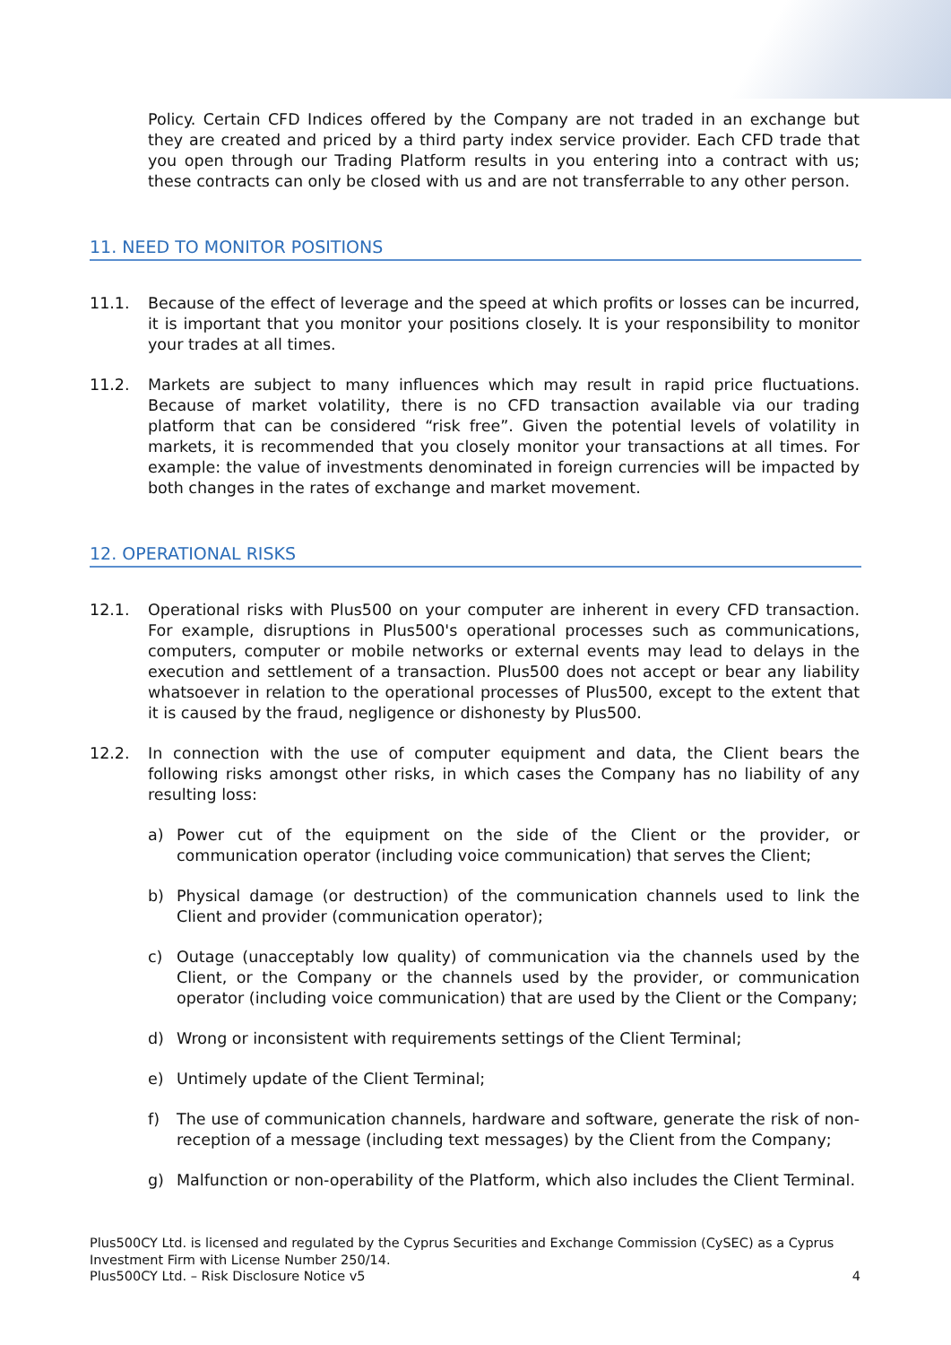Policy. Certain CFD Indices offered by the Company are not traded in an exchange but they are created and priced by a third party index service provider. Each CFD trade that you open through our Trading Platform results in you entering into a contract with us; these contracts can only be closed with us and are not transferrable to any other person.
11. NEED TO MONITOR POSITIONS
11.1. Because of the effect of leverage and the speed at which profits or losses can be incurred, it is important that you monitor your positions closely. It is your responsibility to monitor your trades at all times.
11.2. Markets are subject to many influences which may result in rapid price fluctuations. Because of market volatility, there is no CFD transaction available via our trading platform that can be considered “risk free”. Given the potential levels of volatility in markets, it is recommended that you closely monitor your transactions at all times. For example: the value of investments denominated in foreign currencies will be impacted by both changes in the rates of exchange and market movement.
12. OPERATIONAL RISKS
12.1. Operational risks with Plus500 on your computer are inherent in every CFD transaction. For example, disruptions in Plus500's operational processes such as communications, computers, computer or mobile networks or external events may lead to delays in the execution and settlement of a transaction. Plus500 does not accept or bear any liability whatsoever in relation to the operational processes of Plus500, except to the extent that it is caused by the fraud, negligence or dishonesty by Plus500.
12.2. In connection with the use of computer equipment and data, the Client bears the following risks amongst other risks, in which cases the Company has no liability of any resulting loss:
a) Power cut of the equipment on the side of the Client or the provider, or communication operator (including voice communication) that serves the Client;
b) Physical damage (or destruction) of the communication channels used to link the Client and provider (communication operator);
c) Outage (unacceptably low quality) of communication via the channels used by the Client, or the Company or the channels used by the provider, or communication operator (including voice communication) that are used by the Client or the Company;
d) Wrong or inconsistent with requirements settings of the Client Terminal;
e) Untimely update of the Client Terminal;
f) The use of communication channels, hardware and software, generate the risk of non-reception of a message (including text messages) by the Client from the Company;
g) Malfunction or non-operability of the Platform, which also includes the Client Terminal.
Plus500CY Ltd. is licensed and regulated by the Cyprus Securities and Exchange Commission (CySEC) as a Cyprus Investment Firm with License Number 250/14.
Plus500CY Ltd. – Risk Disclosure Notice v5 4